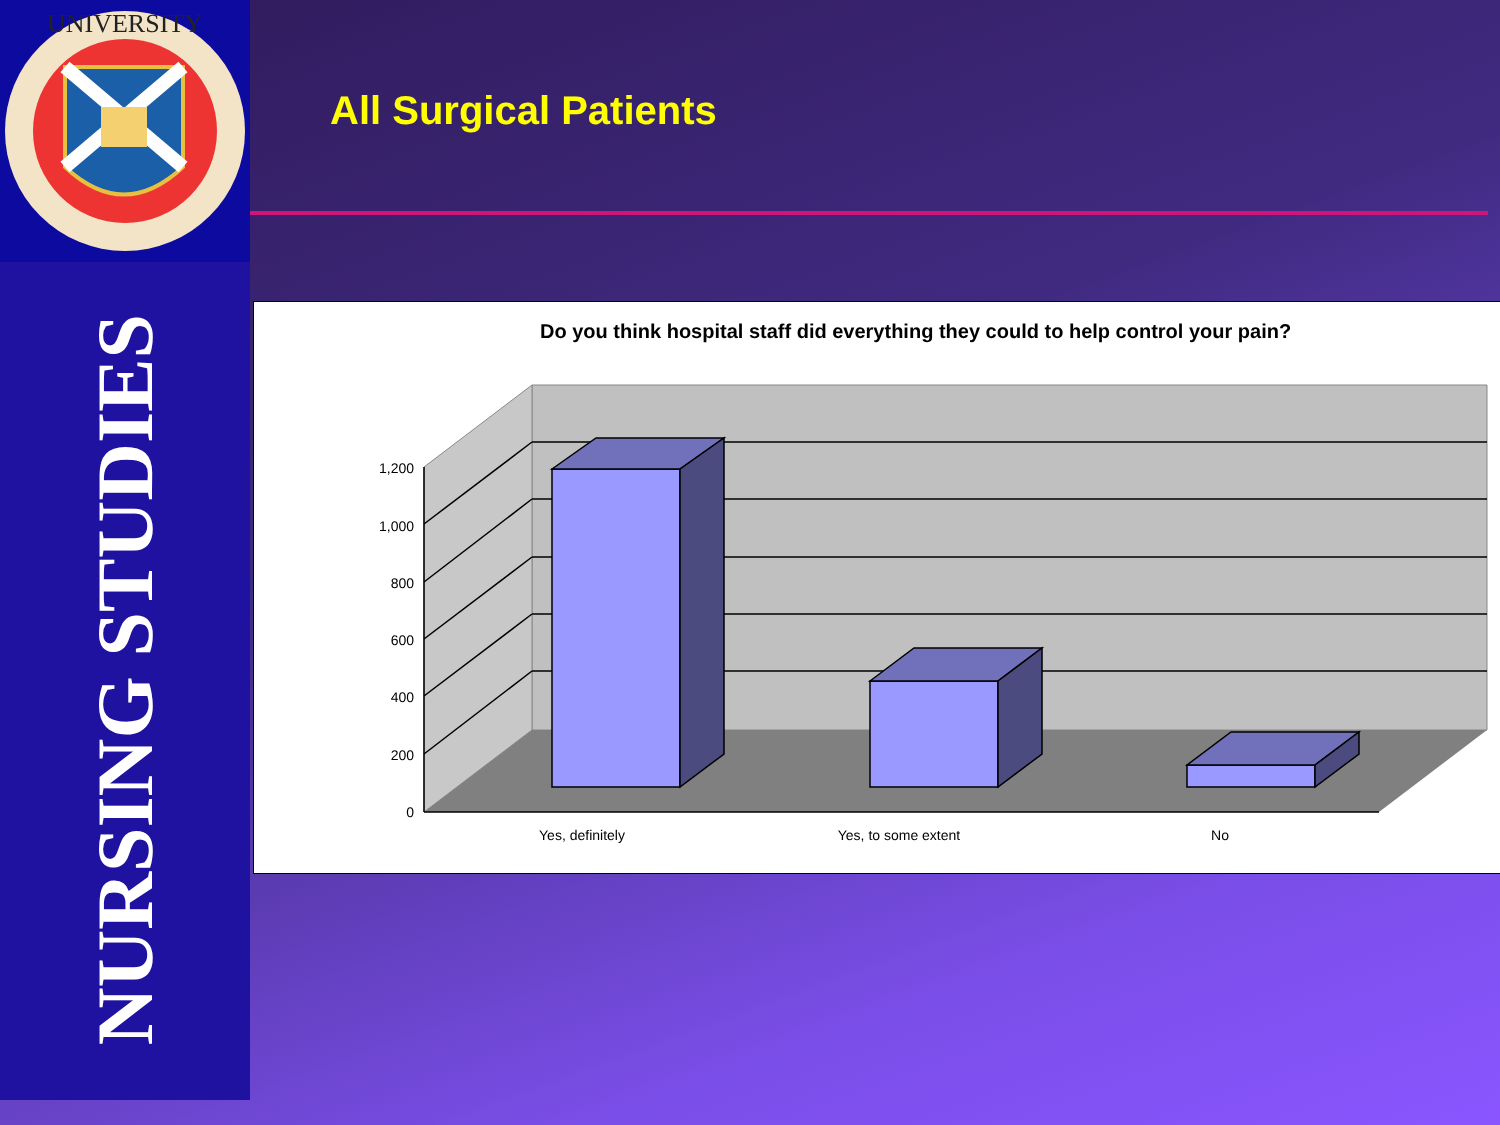UNIVERSITY
NURSING STUDIES
All Surgical Patients
Do you think hospital staff did everything they could to help control your pain?
1,200
1,000
800
600
400
200
0
Yes, definitely
Yes, to some extent
No